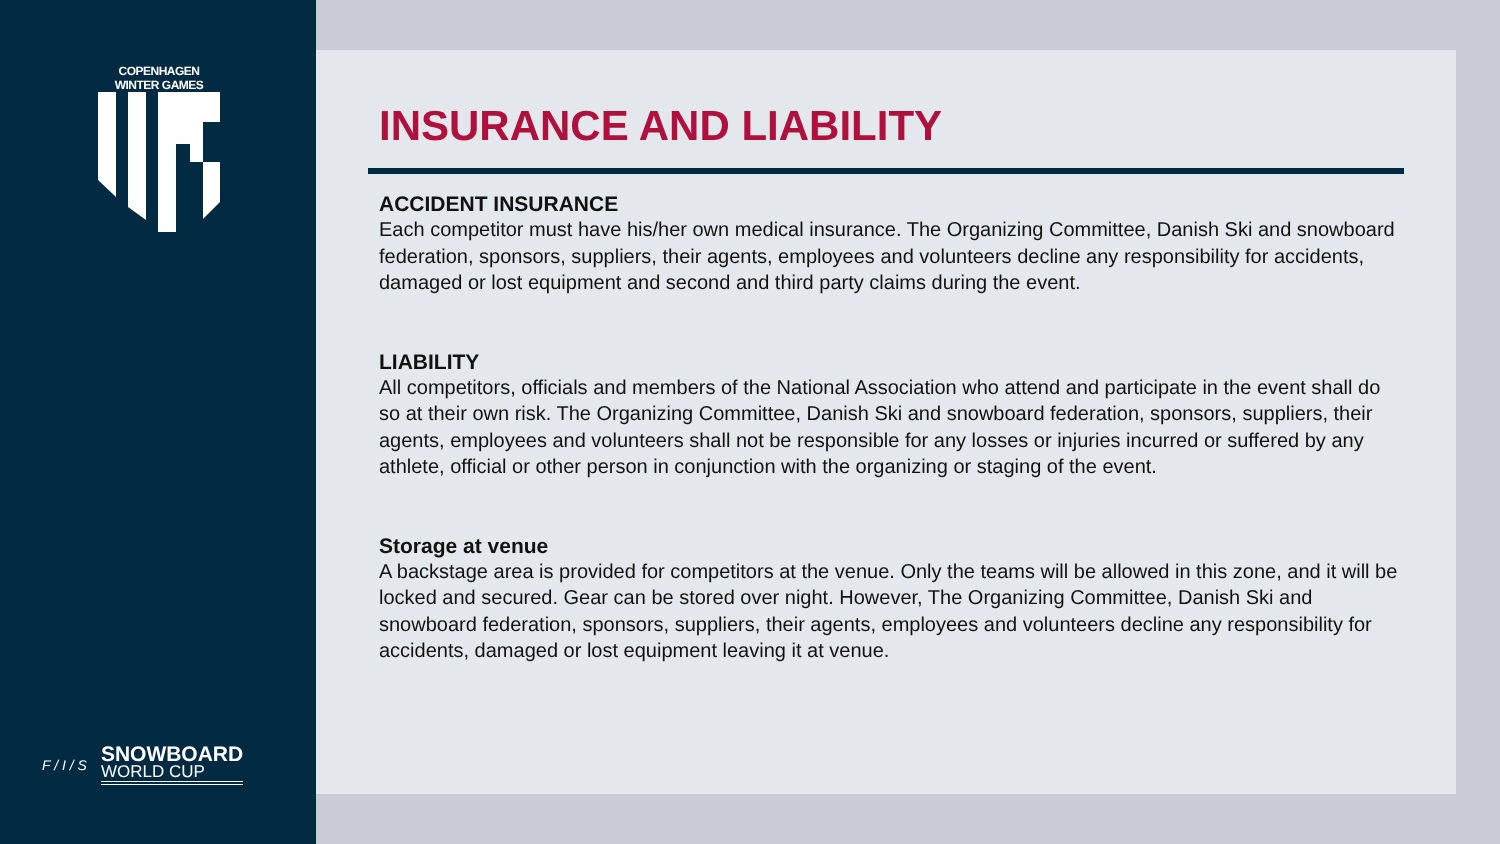COPENHAGEN WINTER GAMES
F / I / S
SNOWBOARD
WORLD CUP
INSURANCE AND LIABILITY
ACCIDENT INSURANCE
Each competitor must have his/her own medical insurance. The Organizing Committee, Danish Ski and snowboard federation, sponsors, suppliers, their agents, employees and volunteers decline any responsibility for accidents, damaged or lost equipment and second and third party claims during the event.
LIABILITY
All competitors, officials and members of the National Association who attend and participate in the event shall do so at their own risk. The Organizing Committee, Danish Ski and snowboard federation, sponsors, suppliers, their agents, employees and volunteers shall not be responsible for any losses or injuries incurred or suffered by any athlete, official or other person in conjunction with the organizing or staging of the event.
Storage at venue
A backstage area is provided for competitors at the venue. Only the teams will be allowed in this zone, and it will be locked and secured. Gear can be stored over night. However, The Organizing Committee, Danish Ski and snowboard federation, sponsors, suppliers, their agents, employees and volunteers decline any responsibility for accidents, damaged or lost equipment leaving it at venue.